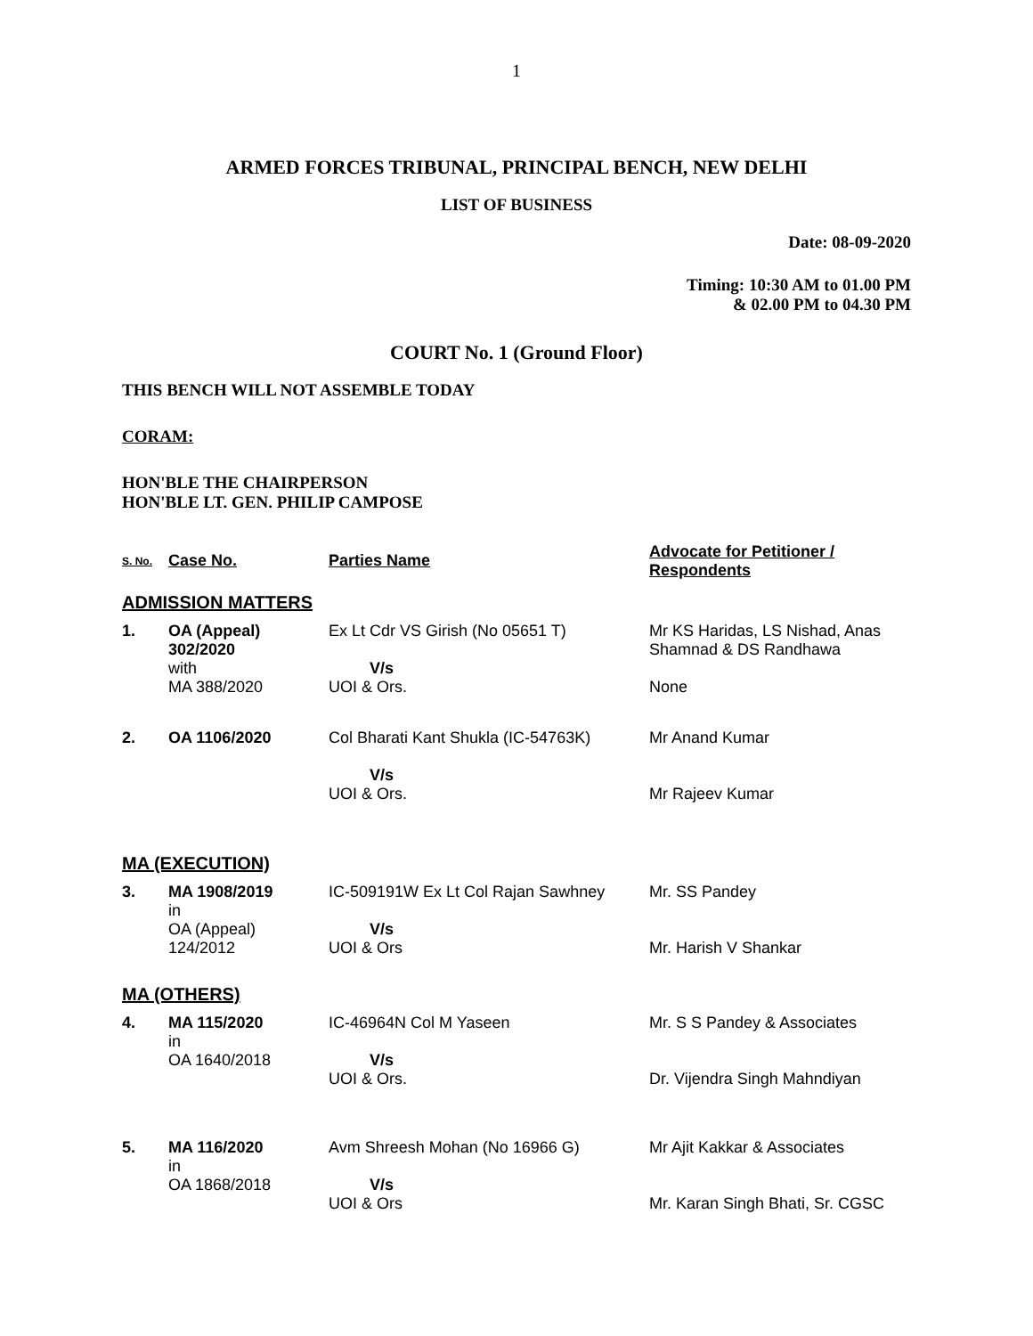1
ARMED FORCES TRIBUNAL, PRINCIPAL BENCH, NEW DELHI
LIST OF BUSINESS
Date: 08-09-2020
Timing: 10:30 AM to 01.00 PM
& 02.00 PM to 04.30 PM
COURT No. 1 (Ground Floor)
THIS BENCH WILL NOT ASSEMBLE TODAY
CORAM:
HON'BLE THE CHAIRPERSON
HON'BLE LT. GEN. PHILIP CAMPOSE
| S. No. | Case No. | Parties Name | Advocate for Petitioner / Respondents |
| --- | --- | --- | --- |
| ADMISSION MATTERS | | | |
| 1. | OA (Appeal) 302/2020 with MA 388/2020 | Ex Lt Cdr VS Girish (No 05651 T) V/s UOI & Ors. | Mr KS Haridas, LS Nishad, Anas Shamnad & DS Randhawa None |
| 2. | OA 1106/2020 | Col Bharati Kant Shukla (IC-54763K) V/s UOI & Ors. | Mr Anand Kumar Mr Rajeev Kumar |
| MA (EXECUTION) | | | |
| 3. | MA 1908/2019 in OA (Appeal) 124/2012 | IC-509191W Ex Lt Col Rajan Sawhney V/s UOI & Ors | Mr. SS Pandey Mr. Harish V Shankar |
| MA (OTHERS) | | | |
| 4. | MA 115/2020 in OA 1640/2018 | IC-46964N Col M Yaseen V/s UOI & Ors. | Mr. S S Pandey & Associates Dr. Vijendra Singh Mahndiyan |
| 5. | MA 116/2020 in OA 1868/2018 | Avm Shreesh Mohan (No 16966 G) V/s UOI & Ors | Mr Ajit Kakkar & Associates Mr. Karan Singh Bhati, Sr. CGSC |